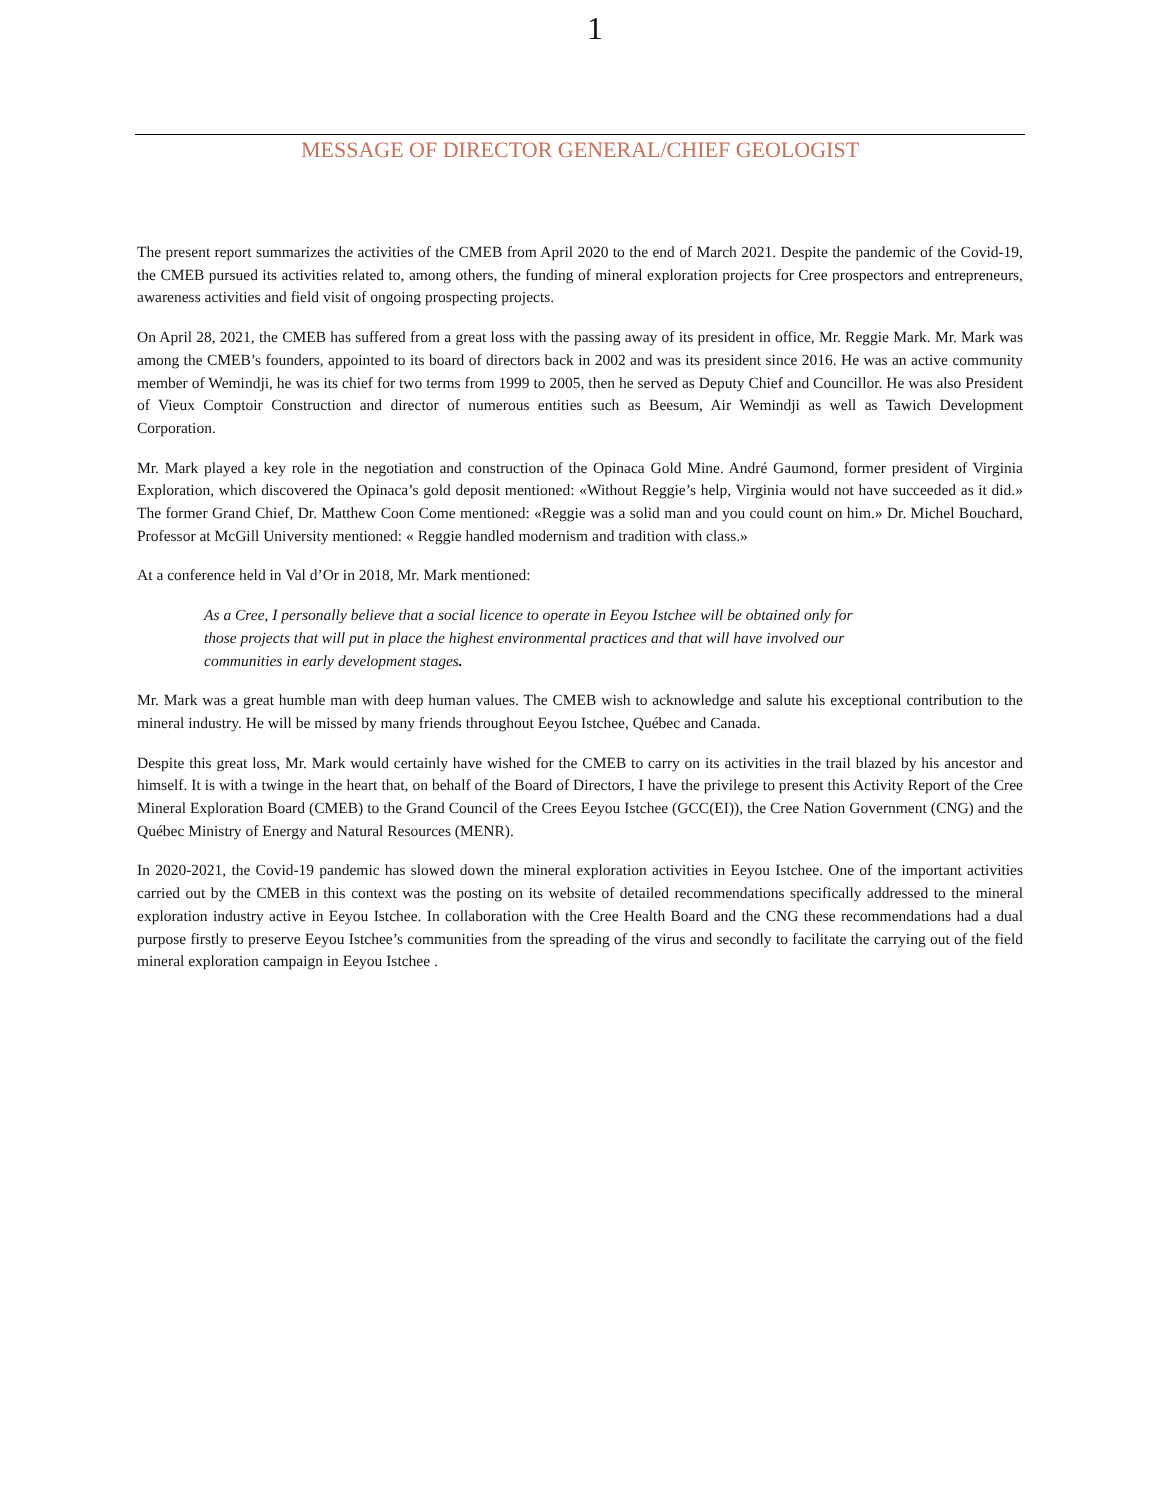1
MESSAGE OF DIRECTOR GENERAL/CHIEF GEOLOGIST
The present report summarizes the activities of the CMEB from April 2020 to the end of March 2021. Despite the pandemic of the Covid-19, the CMEB pursued its activities related to, among others, the funding of mineral exploration projects for Cree prospectors and entrepreneurs, awareness activities and field visit of ongoing prospecting projects.
On April 28, 2021, the CMEB has suffered from a great loss with the passing away of its president in office, Mr. Reggie Mark. Mr. Mark was among the CMEB’s founders, appointed to its board of directors back in 2002 and was its president since 2016. He was an active community member of Wemindji, he was its chief for two terms from 1999 to 2005, then he served as Deputy Chief and Councillor. He was also President of Vieux Comptoir Construction and director of numerous entities such as Beesum, Air Wemindji as well as Tawich Development Corporation.
Mr. Mark played a key role in the negotiation and construction of the Opinaca Gold Mine. André Gaumond, former president of Virginia Exploration, which discovered the Opinaca’s gold deposit mentioned: «Without Reggie’s help, Virginia would not have succeeded as it did.» The former Grand Chief, Dr. Matthew Coon Come mentioned: «Reggie was a solid man and you could count on him.» Dr. Michel Bouchard, Professor at McGill University mentioned: « Reggie handled modernism and tradition with class.»
At a conference held in Val d’Or in 2018, Mr. Mark mentioned:
As a Cree, I personally believe that a social licence to operate in Eeyou Istchee will be obtained only for those projects that will put in place the highest environmental practices and that will have involved our communities in early development stages.
Mr. Mark was a great humble man with deep human values. The CMEB wish to acknowledge and salute his exceptional contribution to the mineral industry. He will be missed by many friends throughout Eeyou Istchee, Québec and Canada.
Despite this great loss, Mr. Mark would certainly have wished for the CMEB to carry on its activities in the trail blazed by his ancestor and himself. It is with a twinge in the heart that, on behalf of the Board of Directors, I have the privilege to present this Activity Report of the Cree Mineral Exploration Board (CMEB) to the Grand Council of the Crees Eeyou Istchee (GCC(EI)), the Cree Nation Government (CNG) and the Québec Ministry of Energy and Natural Resources (MENR).
In 2020-2021, the Covid-19 pandemic has slowed down the mineral exploration activities in Eeyou Istchee. One of the important activities carried out by the CMEB in this context was the posting on its website of detailed recommendations specifically addressed to the mineral exploration industry active in Eeyou Istchee. In collaboration with the Cree Health Board and the CNG these recommendations had a dual purpose firstly to preserve Eeyou Istchee’s communities from the spreading of the virus and secondly to facilitate the carrying out of the field mineral exploration campaign in Eeyou Istchee .